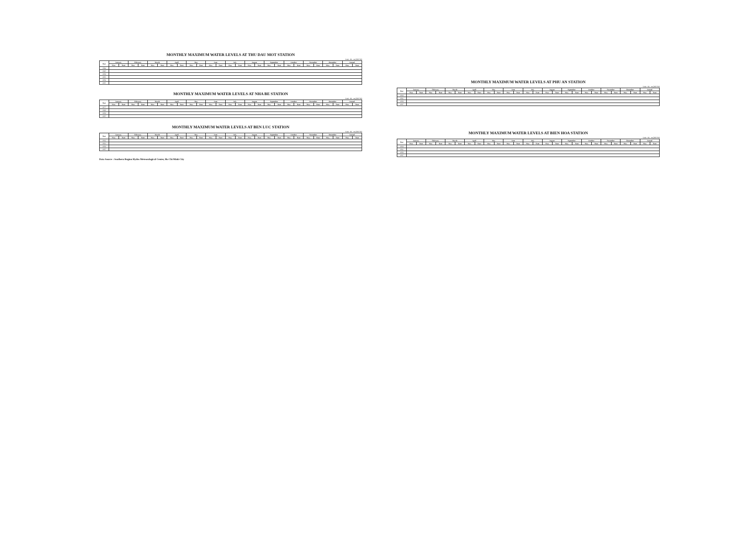MONTHLY MAXIMUM WATER LEVELS AT THU DAU MOT STATION
Unit: EL. m (Mil Ni)
| Year | January | | February | | March | | April | | May | | June | | July | | August | | September | | October | | November | | December | | Annual | |
| --- | --- | --- | --- | --- | --- | --- | --- | --- | --- | --- | --- | --- | --- | --- | --- | --- | --- | --- | --- | --- | --- | --- | --- | --- | --- | --- |
| | Max. | Date | Max. | Date | Max. | Date | Max. | Date | Max. | Date | Max. | Date | Max. | Date | Max. | Date | Max. | Date | Max. | Date | Max. | Date | Max. | Date | Max. | Date |
| 1984 | | | | | | | | | | | | | | | | | | | | | | | | | | |
| 1985 | | | | | | | | | | | | | | | | | | | | | | | | | | |
| 1990 | | | | | | | | | | | | | | | | | | | | | | | | | | |
| 1995 | | | | | | | | | | | | | | | | | | | | | | | | | | |
| 1996 | | | | | | | | | | | | | | | | | | | | | | | | | | |
| 1997 | | | | | | | | | | | | | | | | | | | | | | | | | | |
MONTHLY MAXIMUM WATER LEVELS AT NHA BE STATION
Unit: EL. m (Mil Ni)
| Year | January | | February | | March | | April | | May | | June | | July | | August | | September | | October | | November | | December | | Annual | |
| --- | --- | --- | --- | --- | --- | --- | --- | --- | --- | --- | --- | --- | --- | --- | --- | --- | --- | --- | --- | --- | --- | --- | --- | --- | --- | --- |
| | Max. | Date | Max. | Date | Max. | Date | Max. | Date | Max. | Date | Max. | Date | Max. | Date | Max. | Date | Max. | Date | Max. | Date | Max. | Date | Max. | Date | Max. | Date |
| 1977 | | | | | | | | | | | | | | | | | | | | | | | | | | |
| 1980 | | | | | | | | | | | | | | | | | | | | | | | | | | |
| 1990 | | | | | | | | | | | | | | | | | | | | | | | | | | |
| 1997 | | | | | | | | | | | | | | | | | | | | | | | | | | |
MONTHLY MAXIMUM WATER LEVELS AT BEN LUC STATION
Unit: EL. m (Mil Ni)
| Year | January | | February | | March | | April | | May | | June | | July | | August | | September | | October | | November | | December | | Annual | |
| --- | --- | --- | --- | --- | --- | --- | --- | --- | --- | --- | --- | --- | --- | --- | --- | --- | --- | --- | --- | --- | --- | --- | --- | --- | --- | --- |
| | Max. | Date | Max. | Date | Max. | Date | Max. | Date | Max. | Date | Max. | Date | Max. | Date | Max. | Date | Max. | Date | Max. | Date | Max. | Date | Max. | Date | Max. | Date |
| 1962 | | | | | | | | | | | | | | | | | | | | | | | | | | |
| 1963 | | | | | | | | | | | | | | | | | | | | | | | | | | |
| 1990 | | | | | | | | | | | | | | | | | | | | | | | | | | |
| 1997 | | | | | | | | | | | | | | | | | | | | | | | | | | |
Data Source : Southern Region Hydro Meteorological Center, Ho Chi Minh City
MONTHLY MAXIMUM WATER LEVELS AT PHU AN STATION
Unit: EL. m (Mil Ni)
| Year | January | | February | | March | | April | | May | | June | | July | | August | | September | | October | | November | | December | | Annual | |
| --- | --- | --- | --- | --- | --- | --- | --- | --- | --- | --- | --- | --- | --- | --- | --- | --- | --- | --- | --- | --- | --- | --- | --- | --- | --- | --- |
| | Max. | Date | Max. | Date | Max. | Date | Max. | Date | Max. | Date | Max. | Date | Max. | Date | Max. | Date | Max. | Date | Max. | Date | Max. | Date | Max. | Date | Max. | Date |
| 1960 | | | | | | | | | | | | | | | | | | | | | | | | | | |
| 1961 | | | | | | | | | | | | | | | | | | | | | | | | | | |
| 1990 | | | | | | | | | | | | | | | | | | | | | | | | | | |
| 1997 | | | | | | | | | | | | | | | | | | | | | | | | | | |
MONTHLY MAXIMUM WATER LEVELS AT BIEN HOA STATION
Unit: EL. m (Mil Ni)
| Year | January | | February | | March | | April | | May | | June | | July | | August | | September | | October | | November | | December | | Annual | |
| --- | --- | --- | --- | --- | --- | --- | --- | --- | --- | --- | --- | --- | --- | --- | --- | --- | --- | --- | --- | --- | --- | --- | --- | --- | --- | --- |
| | Max. | Date | Max. | Date | Max. | Date | Max. | Date | Max. | Date | Max. | Date | Max. | Date | Max. | Date | Max. | Date | Max. | Date | Max. | Date | Max. | Date | Max. | Date |
| 1960 | | | | | | | | | | | | | | | | | | | | | | | | | | |
| 1961 | | | | | | | | | | | | | | | | | | | | | | | | | | |
| 1990 | | | | | | | | | | | | | | | | | | | | | | | | | | |
| 1997 | | | | | | | | | | | | | | | | | | | | | | | | | | |